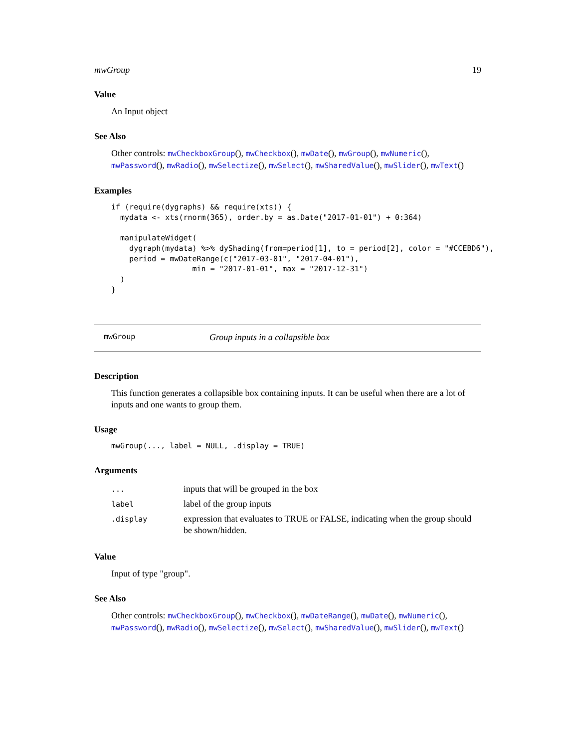mwGroup 19
Value
An Input object
See Also
Other controls: mwCheckboxGroup(), mwCheckbox(), mwDate(), mwGroup(), mwNumeric(), mwPassword(), mwRadio(), mwSelectize(), mwSelect(), mwSharedValue(), mwSlider(), mwText()
Examples
if (require(dygraphs) && require(xts)) {
  mydata <- xts(rnorm(365), order.by = as.Date("2017-01-01") + 0:364)

  manipulateWidget(
    dygraph(mydata) %>% dyShading(from=period[1], to = period[2], color = "#CCEBD6"),
    period = mwDateRange(c("2017-03-01", "2017-04-01"),
                  min = "2017-01-01", max = "2017-12-31")
  )
}
mwGroup Group inputs in a collapsible box
Description
This function generates a collapsible box containing inputs. It can be useful when there are a lot of inputs and one wants to group them.
Usage
mwGroup(..., label = NULL, .display = TRUE)
Arguments
| ... | inputs that will be grouped in the box |
| label | label of the group inputs |
| .display | expression that evaluates to TRUE or FALSE, indicating when the group should be shown/hidden. |
Value
Input of type "group".
See Also
Other controls: mwCheckboxGroup(), mwCheckbox(), mwDateRange(), mwDate(), mwNumeric(), mwPassword(), mwRadio(), mwSelectize(), mwSelect(), mwSharedValue(), mwSlider(), mwText()